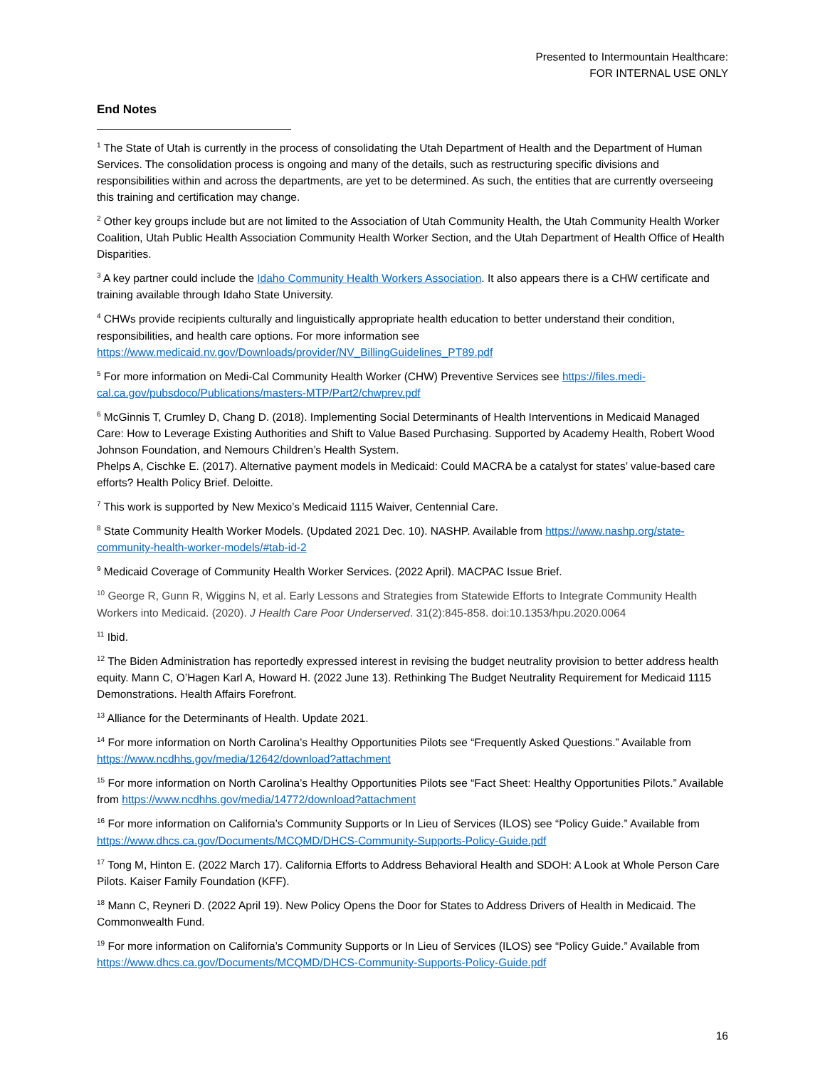Presented to Intermountain Healthcare:
FOR INTERNAL USE ONLY
End Notes
<sup>1</sup> The State of Utah is currently in the process of consolidating the Utah Department of Health and the Department of Human Services. The consolidation process is ongoing and many of the details, such as restructuring specific divisions and responsibilities within and across the departments, are yet to be determined. As such, the entities that are currently overseeing this training and certification may change.
<sup>2</sup> Other key groups include but are not limited to the Association of Utah Community Health, the Utah Community Health Worker Coalition, Utah Public Health Association Community Health Worker Section, and the Utah Department of Health Office of Health Disparities.
<sup>3</sup> A key partner could include the Idaho Community Health Workers Association. It also appears there is a CHW certificate and training available through Idaho State University.
<sup>4</sup> CHWs provide recipients culturally and linguistically appropriate health education to better understand their condition, responsibilities, and health care options. For more information see https://www.medicaid.nv.gov/Downloads/provider/NV_BillingGuidelines_PT89.pdf
<sup>5</sup> For more information on Medi-Cal Community Health Worker (CHW) Preventive Services see https://files.medi-cal.ca.gov/pubsdoco/Publications/masters-MTP/Part2/chwprev.pdf
<sup>6</sup> McGinnis T, Crumley D, Chang D. (2018). Implementing Social Determinants of Health Interventions in Medicaid Managed Care: How to Leverage Existing Authorities and Shift to Value Based Purchasing. Supported by Academy Health, Robert Wood Johnson Foundation, and Nemours Children’s Health System.
Phelps A, Cischke E. (2017). Alternative payment models in Medicaid: Could MACRA be a catalyst for states’ value-based care efforts? Health Policy Brief. Deloitte.
<sup>7</sup> This work is supported by New Mexico’s Medicaid 1115 Waiver, Centennial Care.
<sup>8</sup> State Community Health Worker Models. (Updated 2021 Dec. 10). NASHP. Available from https://www.nashp.org/state-community-health-worker-models/#tab-id-2
<sup>9</sup> Medicaid Coverage of Community Health Worker Services. (2022 April). MACPAC Issue Brief.
<sup>10</sup> George R, Gunn R, Wiggins N, et al. Early Lessons and Strategies from Statewide Efforts to Integrate Community Health Workers into Medicaid. (2020). J Health Care Poor Underserved. 31(2):845-858. doi:10.1353/hpu.2020.0064
<sup>11</sup> Ibid.
<sup>12</sup> The Biden Administration has reportedly expressed interest in revising the budget neutrality provision to better address health equity. Mann C, O’Hagen Karl A, Howard H. (2022 June 13). Rethinking The Budget Neutrality Requirement for Medicaid 1115 Demonstrations. Health Affairs Forefront.
<sup>13</sup> Alliance for the Determinants of Health. Update 2021.
<sup>14</sup> For more information on North Carolina’s Healthy Opportunities Pilots see “Frequently Asked Questions.” Available from https://www.ncdhhs.gov/media/12642/download?attachment
<sup>15</sup> For more information on North Carolina’s Healthy Opportunities Pilots see “Fact Sheet: Healthy Opportunities Pilots.” Available from https://www.ncdhhs.gov/media/14772/download?attachment
<sup>16</sup> For more information on California’s Community Supports or In Lieu of Services (ILOS) see “Policy Guide.” Available from https://www.dhcs.ca.gov/Documents/MCQMD/DHCS-Community-Supports-Policy-Guide.pdf
<sup>17</sup> Tong M, Hinton E. (2022 March 17). California Efforts to Address Behavioral Health and SDOH: A Look at Whole Person Care Pilots. Kaiser Family Foundation (KFF).
<sup>18</sup> Mann C, Reyneri D. (2022 April 19). New Policy Opens the Door for States to Address Drivers of Health in Medicaid. The Commonwealth Fund.
<sup>19</sup> For more information on California’s Community Supports or In Lieu of Services (ILOS) see “Policy Guide.” Available from https://www.dhcs.ca.gov/Documents/MCQMD/DHCS-Community-Supports-Policy-Guide.pdf
16